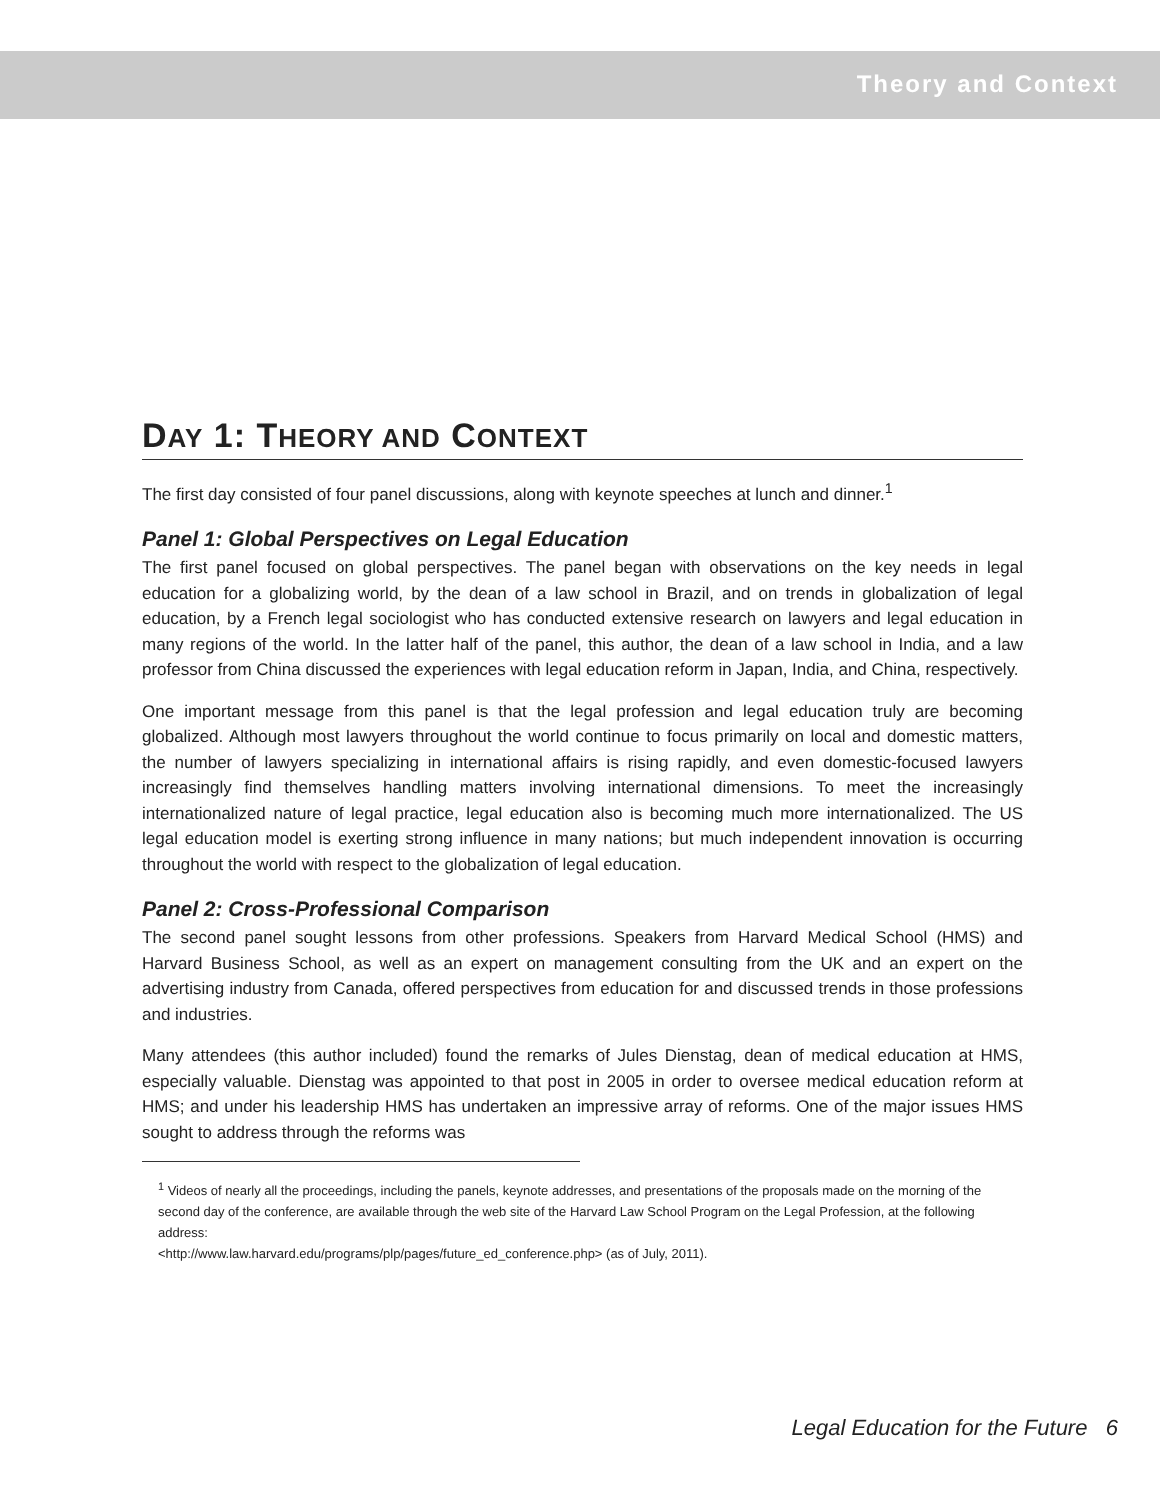Theory and Context
DAY 1: THEORY AND CONTEXT
The first day consisted of four panel discussions, along with keynote speeches at lunch and dinner.<sup>1</sup>
Panel 1: Global Perspectives on Legal Education
The first panel focused on global perspectives. The panel began with observations on the key needs in legal education for a globalizing world, by the dean of a law school in Brazil, and on trends in globalization of legal education, by a French legal sociologist who has conducted extensive research on lawyers and legal education in many regions of the world. In the latter half of the panel, this author, the dean of a law school in India, and a law professor from China discussed the experiences with legal education reform in Japan, India, and China, respectively.
One important message from this panel is that the legal profession and legal education truly are becoming globalized. Although most lawyers throughout the world continue to focus primarily on local and domestic matters, the number of lawyers specializing in international affairs is rising rapidly, and even domestic-focused lawyers increasingly find themselves handling matters involving international dimensions. To meet the increasingly internationalized nature of legal practice, legal education also is becoming much more internationalized. The US legal education model is exerting strong influence in many nations; but much independent innovation is occurring throughout the world with respect to the globalization of legal education.
Panel 2: Cross-Professional Comparison
The second panel sought lessons from other professions. Speakers from Harvard Medical School (HMS) and Harvard Business School, as well as an expert on management consulting from the UK and an expert on the advertising industry from Canada, offered perspectives from education for and discussed trends in those professions and industries.
Many attendees (this author included) found the remarks of Jules Dienstag, dean of medical education at HMS, especially valuable. Dienstag was appointed to that post in 2005 in order to oversee medical education reform at HMS; and under his leadership HMS has undertaken an impressive array of reforms. One of the major issues HMS sought to address through the reforms was
<sup>1</sup> Videos of nearly all the proceedings, including the panels, keynote addresses, and presentations of the proposals made on the morning of the second day of the conference, are available through the web site of the Harvard Law School Program on the Legal Profession, at the following address:
<http://www.law.harvard.edu/programs/plp/pages/future_ed_conference.php> (as of July, 2011).
Legal Education for the Future 6